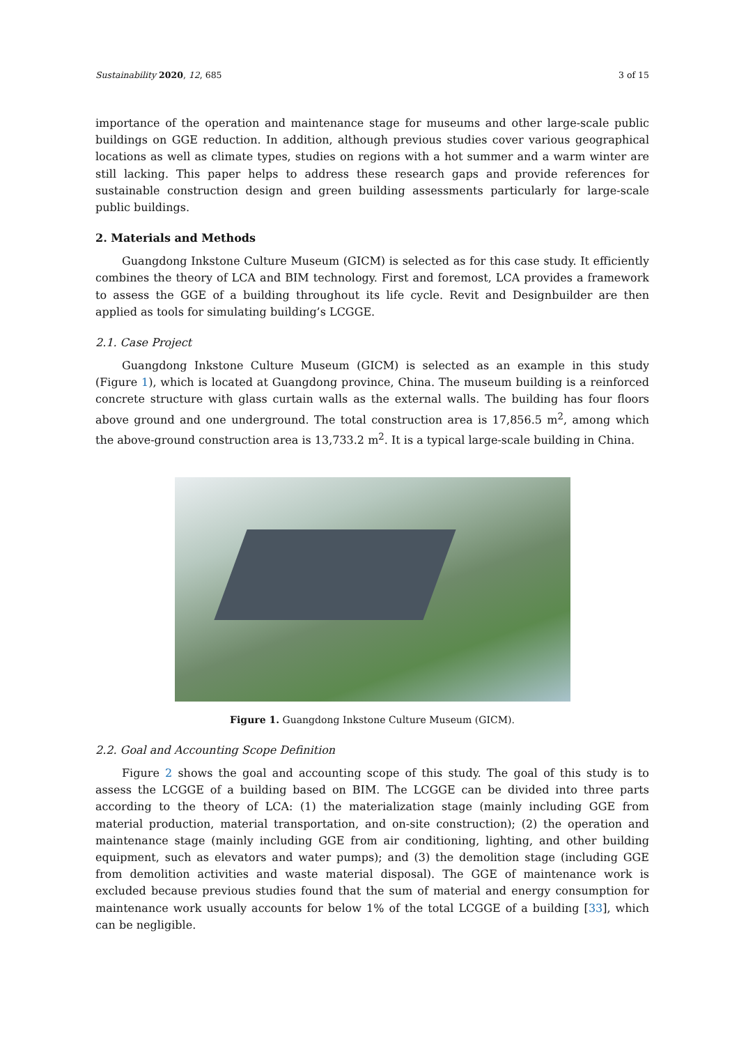Sustainability 2020, 12, 685 3 of 15
importance of the operation and maintenance stage for museums and other large-scale public buildings on GGE reduction. In addition, although previous studies cover various geographical locations as well as climate types, studies on regions with a hot summer and a warm winter are still lacking. This paper helps to address these research gaps and provide references for sustainable construction design and green building assessments particularly for large-scale public buildings.
2. Materials and Methods
Guangdong Inkstone Culture Museum (GICM) is selected as for this case study. It efficiently combines the theory of LCA and BIM technology. First and foremost, LCA provides a framework to assess the GGE of a building throughout its life cycle. Revit and Designbuilder are then applied as tools for simulating building’s LCGGE.
2.1. Case Project
Guangdong Inkstone Culture Museum (GICM) is selected as an example in this study (Figure 1), which is located at Guangdong province, China. The museum building is a reinforced concrete structure with glass curtain walls as the external walls. The building has four floors above ground and one underground. The total construction area is 17,856.5 m<sup>2</sup>, among which the above-ground construction area is 13,733.2 m<sup>2</sup>. It is a typical large-scale building in China.
Figure 1. Guangdong Inkstone Culture Museum (GICM).
2.2. Goal and Accounting Scope Definition
Figure 2 shows the goal and accounting scope of this study. The goal of this study is to assess the LCGGE of a building based on BIM. The LCGGE can be divided into three parts according to the theory of LCA: (1) the materialization stage (mainly including GGE from material production, material transportation, and on-site construction); (2) the operation and maintenance stage (mainly including GGE from air conditioning, lighting, and other building equipment, such as elevators and water pumps); and (3) the demolition stage (including GGE from demolition activities and waste material disposal). The GGE of maintenance work is excluded because previous studies found that the sum of material and energy consumption for maintenance work usually accounts for below 1% of the total LCGGE of a building [33], which can be negligible.